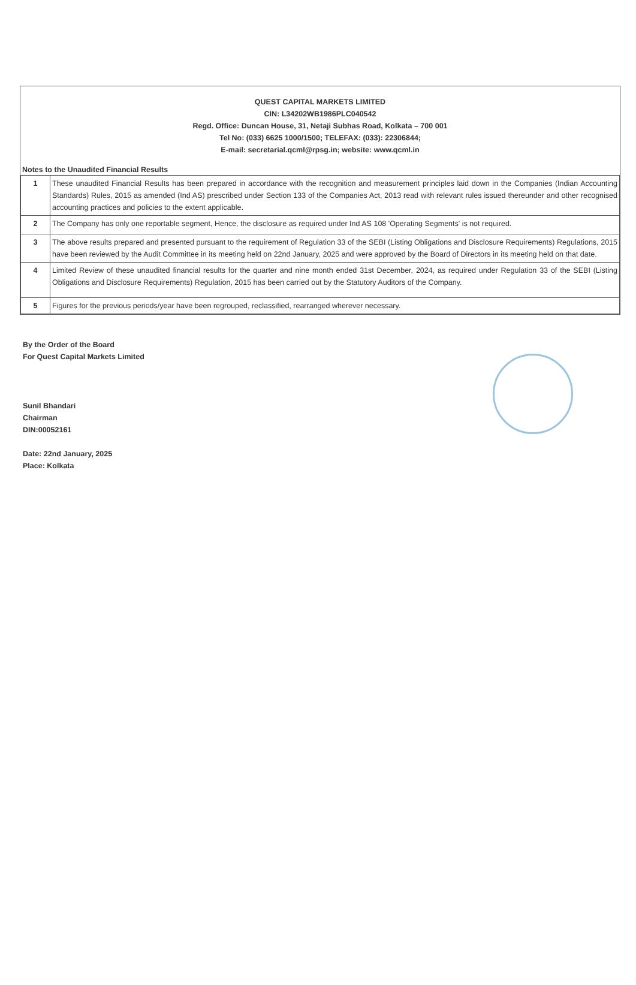QUEST CAPITAL MARKETS LIMITED
CIN: L34202WB1986PLC040542
Regd. Office: Duncan House, 31, Netaji Subhas Road, Kolkata – 700 001
Tel No: (033) 6625 1000/1500; TELEFAX: (033): 22306844;
E-mail: secretarial.qcml@rpsg.in; website: www.qcml.in
Notes to the Unaudited Financial Results
| 1 | These unaudited Financial Results has been prepared in accordance with the recognition and measurement principles laid down in the Companies (Indian Accounting Standards) Rules, 2015 as amended (Ind AS) prescribed under Section 133 of the Companies Act, 2013 read with relevant rules issued thereunder and other recognised accounting practices and policies to the extent applicable. |
| 2 | The Company has only one reportable segment, Hence, the disclosure as required under Ind AS 108 'Operating Segments' is not required. |
| 3 | The above results prepared and presented pursuant to the requirement of Regulation 33 of the SEBI (Listing Obligations and Disclosure Requirements) Regulations, 2015 have been reviewed by the Audit Committee in its meeting held on 22nd January, 2025 and were approved by the Board of Directors in its meeting held on that date. |
| 4 | Limited Review of these unaudited financial results for the quarter and nine month ended 31st December, 2024, as required under Regulation 33 of the SEBI (Listing Obligations and Disclosure Requirements) Regulation, 2015 has been carried out by the Statutory Auditors of the Company. |
| 5 | Figures for the previous periods/year have been regrouped, reclassified, rearranged wherever necessary. |
By the Order of the Board
For Quest Capital Markets Limited
Sunil Bhandari
Chairman
DIN:00052161
Date: 22nd January, 2025
Place: Kolkata